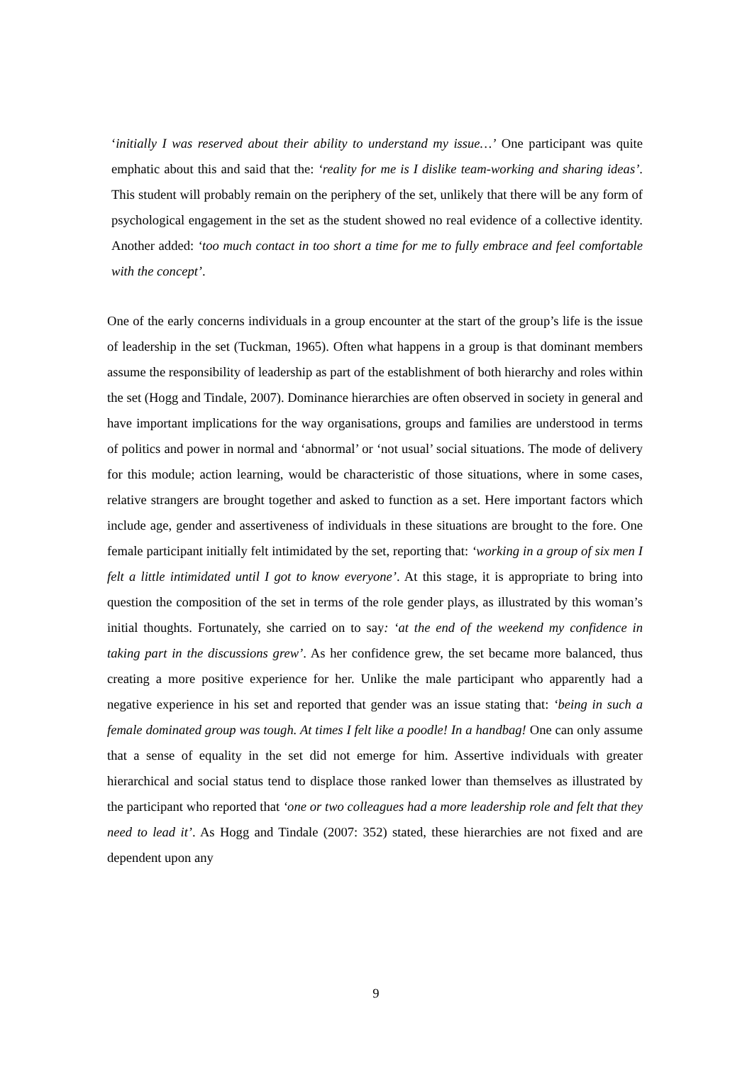‘initially I was reserved about their ability to understand my issue…’ One participant was quite emphatic about this and said that the: ‘reality for me is I dislike team-working and sharing ideas’. This student will probably remain on the periphery of the set, unlikely that there will be any form of psychological engagement in the set as the student showed no real evidence of a collective identity. Another added: ‘too much contact in too short a time for me to fully embrace and feel comfortable with the concept’.
One of the early concerns individuals in a group encounter at the start of the group’s life is the issue of leadership in the set (Tuckman, 1965). Often what happens in a group is that dominant members assume the responsibility of leadership as part of the establishment of both hierarchy and roles within the set (Hogg and Tindale, 2007). Dominance hierarchies are often observed in society in general and have important implications for the way organisations, groups and families are understood in terms of politics and power in normal and ‘abnormal’ or ‘not usual’ social situations. The mode of delivery for this module; action learning, would be characteristic of those situations, where in some cases, relative strangers are brought together and asked to function as a set. Here important factors which include age, gender and assertiveness of individuals in these situations are brought to the fore. One female participant initially felt intimidated by the set, reporting that: ‘working in a group of six men I felt a little intimidated until I got to know everyone’. At this stage, it is appropriate to bring into question the composition of the set in terms of the role gender plays, as illustrated by this woman’s initial thoughts. Fortunately, she carried on to say: ‘at the end of the weekend my confidence in taking part in the discussions grew’. As her confidence grew, the set became more balanced, thus creating a more positive experience for her. Unlike the male participant who apparently had a negative experience in his set and reported that gender was an issue stating that: ‘being in such a female dominated group was tough. At times I felt like a poodle! In a handbag! One can only assume that a sense of equality in the set did not emerge for him. Assertive individuals with greater hierarchical and social status tend to displace those ranked lower than themselves as illustrated by the participant who reported that ‘one or two colleagues had a more leadership role and felt that they need to lead it’. As Hogg and Tindale (2007: 352) stated, these hierarchies are not fixed and are dependent upon any
9